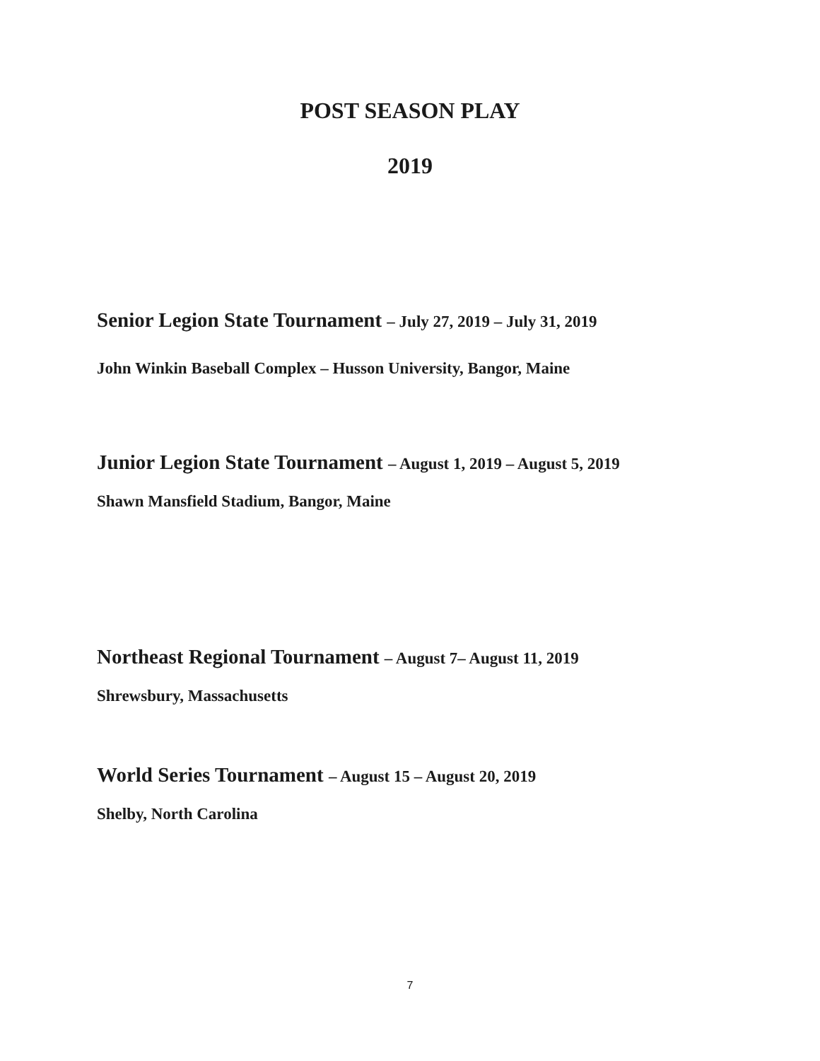POST SEASON PLAY
2019
Senior Legion State Tournament – July 27, 2019 – July 31, 2019
John Winkin Baseball Complex – Husson University, Bangor, Maine
Junior Legion State Tournament – August 1, 2019 – August 5, 2019
Shawn Mansfield Stadium, Bangor, Maine
Northeast Regional Tournament – August 7– August 11, 2019
Shrewsbury, Massachusetts
World Series Tournament – August 15 – August 20, 2019
Shelby, North Carolina
7